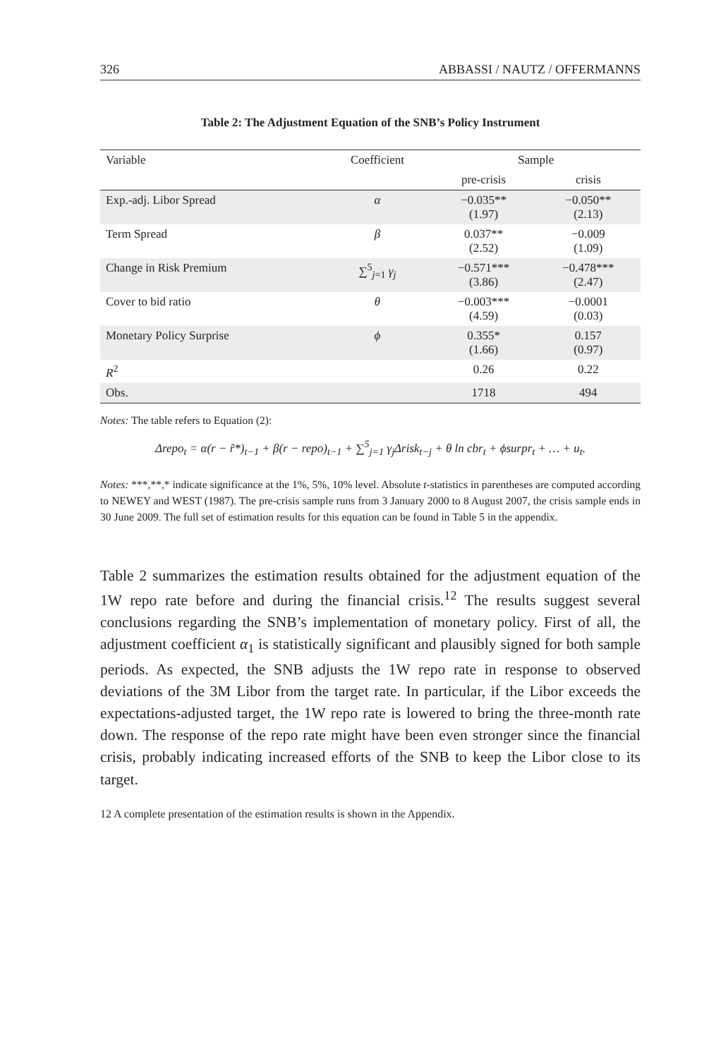326 ABBASSI / NAUTZ / OFFERMANNS
Table 2: The Adjustment Equation of the SNB’s Policy Instrument
| Variable | Coefficient | Sample | |
| --- | --- | --- | --- |
| | | pre-crisis | crisis |
| Exp.-adj. Libor Spread | α | −0.035** (1.97) | −0.050** (2.13) |
| Term Spread | β | 0.037** (2.52) | −0.009 (1.09) |
| Change in Risk Premium | ∑<sup>5</sup><sub>j=1</sub> γ<sub>j</sub> | −0.571*** (3.86) | −0.478*** (2.47) |
| Cover to bid ratio | θ | −0.003*** (4.59) | −0.0001 (0.03) |
| Monetary Policy Surprise | ϕ | 0.355* (1.66) | 0.157 (0.97) |
| R<sup>2</sup> | | 0.26 | 0.22 |
| Obs. | | 1718 | 494 |
Notes: The table refers to Equation (2):
Δrepo<sub>t</sub> = α(r − r̃*)<sub>t−1</sub> + β(r − repo)<sub>t−1</sub> + ∑<sup>5</sup><sub>j=1</sub> γ<sub>j</sub>Δrisk<sub>t−j</sub> + θ ln cbr<sub>t</sub> + ϕsurpr<sub>t</sub> + … + u<sub>t</sub>.
Notes: ***,**,* indicate significance at the 1%, 5%, 10% level. Absolute t-statistics in parentheses are computed according to NEWEY and WEST (1987). The pre-crisis sample runs from 3 January 2000 to 8 August 2007, the crisis sample ends in 30 June 2009. The full set of estimation results for this equation can be found in Table 5 in the appendix.
Table 2 summarizes the estimation results obtained for the adjustment equation of the 1W repo rate before and during the financial crisis.<sup>12</sup> The results suggest several conclusions regarding the SNB’s implementation of monetary policy. First of all, the adjustment coefficient α<sub>1</sub> is statistically significant and plausibly signed for both sample periods. As expected, the SNB adjusts the 1W repo rate in response to observed deviations of the 3M Libor from the target rate. In particular, if the Libor exceeds the expectations-adjusted target, the 1W repo rate is lowered to bring the three-month rate down. The response of the repo rate might have been even stronger since the financial crisis, probably indicating increased efforts of the SNB to keep the Libor close to its target.
12 A complete presentation of the estimation results is shown in the Appendix.